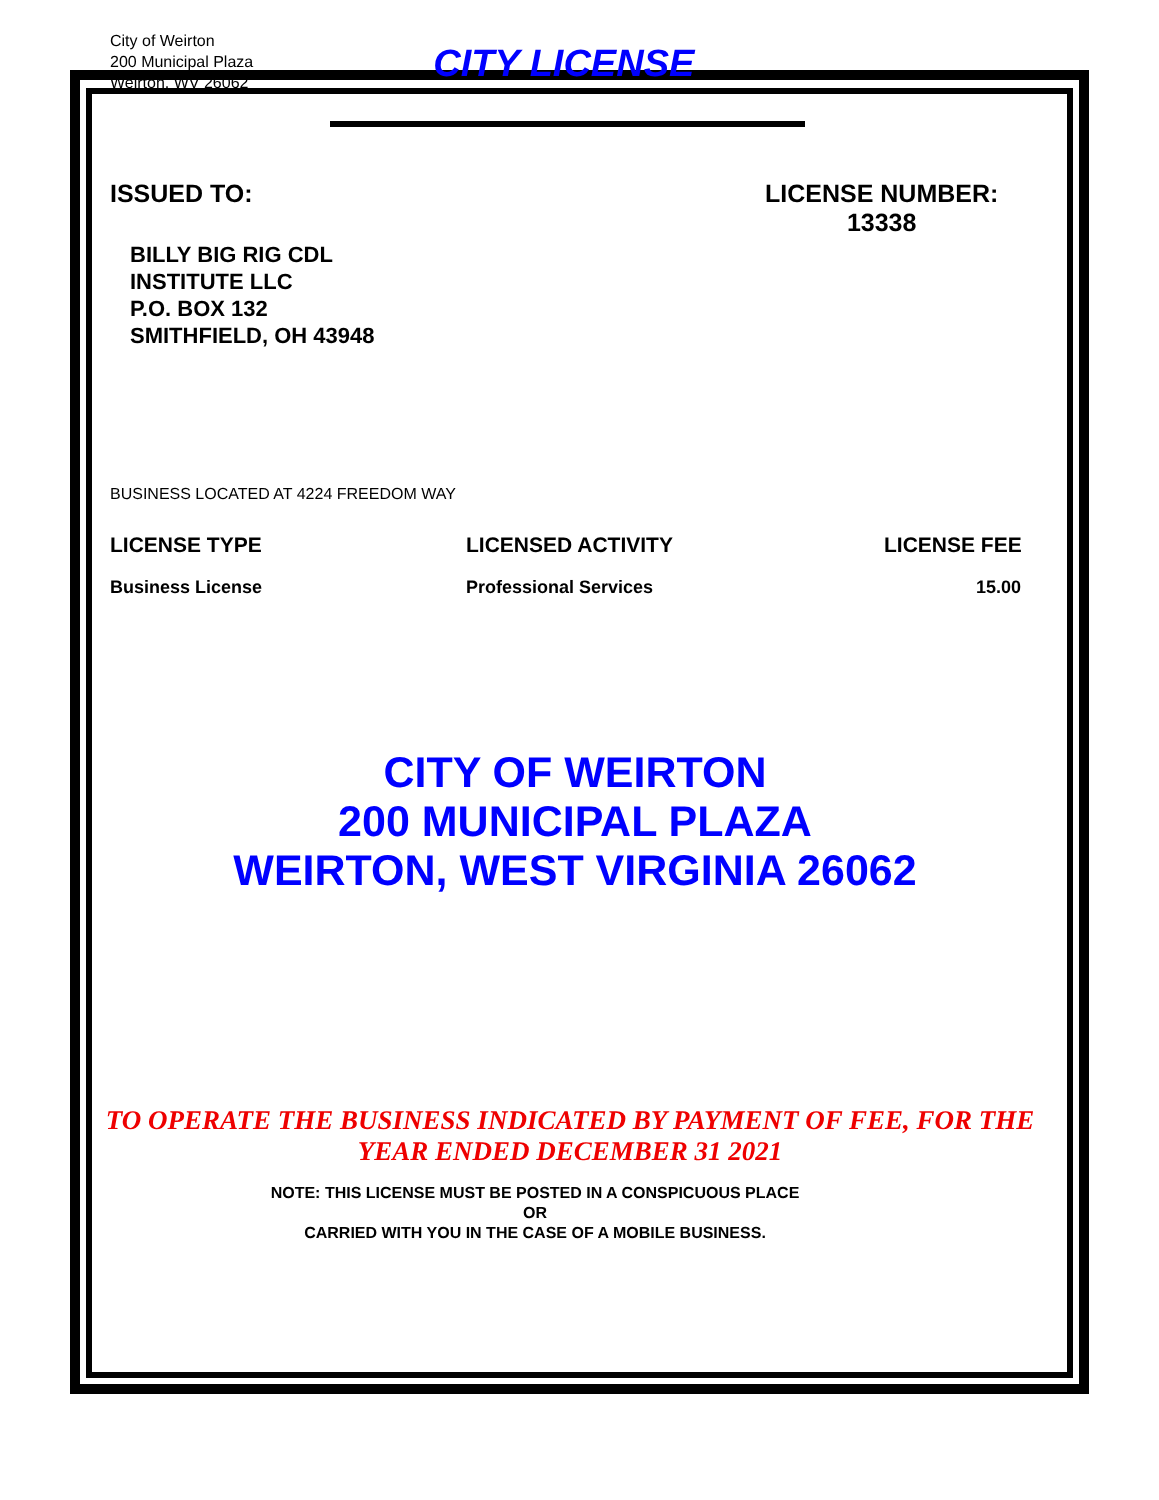City of Weirton
200 Municipal Plaza
Weirton, WV 26062
CITY LICENSE
ISSUED TO: LICENSE NUMBER:
13338
BILLY BIG RIG CDL
INSTITUTE LLC
P.O. BOX 132
SMITHFIELD, OH 43948
BUSINESS LOCATED AT 4224 FREEDOM WAY
LICENSE TYPE LICENSED ACTIVITY LICENSE FEE
Business License Professional Services 15.00
CITY OF WEIRTON
200 MUNICIPAL PLAZA
WEIRTON, WEST VIRGINIA 26062
TO OPERATE THE BUSINESS INDICATED BY PAYMENT OF FEE, FOR THE
YEAR ENDED DECEMBER 31 2021
NOTE: THIS LICENSE MUST BE POSTED IN A CONSPICUOUS PLACE
OR
CARRIED WITH YOU IN THE CASE OF A MOBILE BUSINESS.